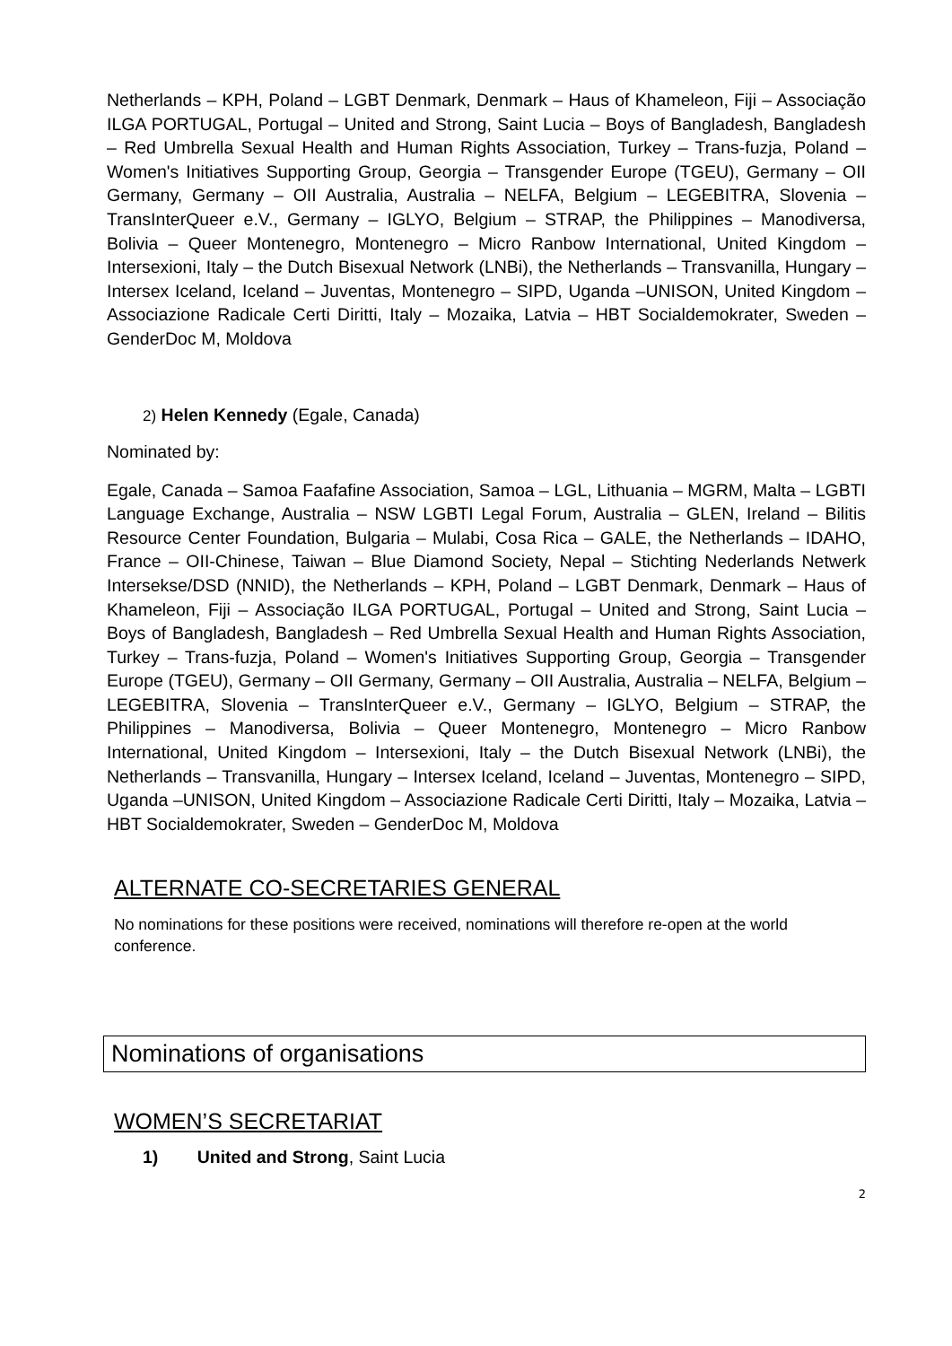Netherlands – KPH, Poland – LGBT Denmark, Denmark – Haus of Khameleon, Fiji – Associação ILGA PORTUGAL, Portugal – United and Strong, Saint Lucia – Boys of Bangladesh, Bangladesh – Red Umbrella Sexual Health and Human Rights Association, Turkey – Trans-fuzja, Poland – Women's Initiatives Supporting Group, Georgia – Transgender Europe (TGEU), Germany – OII Germany, Germany – OII Australia, Australia – NELFA, Belgium – LEGEBITRA, Slovenia – TransInterQueer e.V., Germany – IGLYO, Belgium – STRAP, the Philippines – Manodiversa, Bolivia – Queer Montenegro, Montenegro – Micro Ranbow International, United Kingdom – Intersexioni, Italy – the Dutch Bisexual Network (LNBi), the Netherlands – Transvanilla, Hungary – Intersex Iceland, Iceland – Juventas, Montenegro – SIPD, Uganda –UNISON, United Kingdom – Associazione Radicale Certi Diritti, Italy – Mozaika, Latvia – HBT Socialdemokrater, Sweden – GenderDoc M, Moldova
2) Helen Kennedy (Egale, Canada)
Nominated by:
Egale, Canada – Samoa Faafafine Association, Samoa – LGL, Lithuania – MGRM, Malta – LGBTI Language Exchange, Australia – NSW LGBTI Legal Forum, Australia – GLEN, Ireland – Bilitis Resource Center Foundation, Bulgaria – Mulabi, Cosa Rica – GALE, the Netherlands – IDAHO, France – OII-Chinese, Taiwan – Blue Diamond Society, Nepal – Stichting Nederlands Netwerk Intersekse/DSD (NNID), the Netherlands – KPH, Poland – LGBT Denmark, Denmark – Haus of Khameleon, Fiji – Associação ILGA PORTUGAL, Portugal – United and Strong, Saint Lucia – Boys of Bangladesh, Bangladesh – Red Umbrella Sexual Health and Human Rights Association, Turkey – Trans-fuzja, Poland – Women's Initiatives Supporting Group, Georgia – Transgender Europe (TGEU), Germany – OII Germany, Germany – OII Australia, Australia – NELFA, Belgium – LEGEBITRA, Slovenia – TransInterQueer e.V., Germany – IGLYO, Belgium – STRAP, the Philippines – Manodiversa, Bolivia – Queer Montenegro, Montenegro – Micro Ranbow International, United Kingdom – Intersexioni, Italy – the Dutch Bisexual Network (LNBi), the Netherlands – Transvanilla, Hungary – Intersex Iceland, Iceland – Juventas, Montenegro – SIPD, Uganda –UNISON, United Kingdom – Associazione Radicale Certi Diritti, Italy – Mozaika, Latvia – HBT Socialdemokrater, Sweden – GenderDoc M, Moldova
ALTERNATE CO-SECRETARIES GENERAL
No nominations for these positions were received, nominations will therefore re-open at the world conference.
Nominations of organisations
WOMEN’S SECRETARIAT
1) United and Strong, Saint Lucia
2